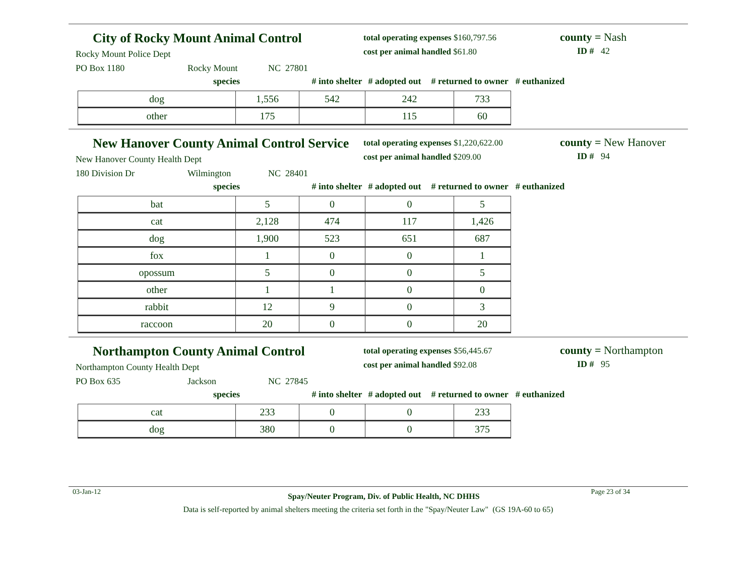City of Rocky Mount Animal Control
Rocky Mount Police Dept
PO Box 1180 Rocky Mount NC 27801
total operating expenses $160,797.56
cost per animal handled $61.80
county = Nash
ID # 42
species # into shelter # adopted out # returned to owner # euthanized
| dog | 1,556 | 542 | 242 | 733 |
| other | 175 | | 115 | 60 |
New Hanover County Animal Control Service
New Hanover County Health Dept
180 Division Dr Wilmington NC 28401
total operating expenses $1,220,622.00
cost per animal handled $209.00
county = New Hanover
ID # 94
species # into shelter # adopted out # returned to owner # euthanized
| bat | 5 | 0 | 0 | 5 |
| cat | 2,128 | 474 | 117 | 1,426 |
| dog | 1,900 | 523 | 651 | 687 |
| fox | 1 | 0 | 0 | 1 |
| opossum | 5 | 0 | 0 | 5 |
| other | 1 | 1 | 0 | 0 |
| rabbit | 12 | 9 | 0 | 3 |
| raccoon | 20 | 0 | 0 | 20 |
Northampton County Animal Control
Northampton County Health Dept
PO Box 635 Jackson NC 27845
total operating expenses $56,445.67
cost per animal handled $92.08
county = Northampton
ID # 95
species # into shelter # adopted out # returned to owner # euthanized
| cat | 233 | 0 | 0 | 233 |
| dog | 380 | 0 | 0 | 375 |
03-Jan-12 Spay/Neuter Program, Div. of Public Health, NC DHHS Page 23 of 34
Data is self-reported by animal shelters meeting the criteria set forth in the "Spay/Neuter Law" (GS 19A-60 to 65)